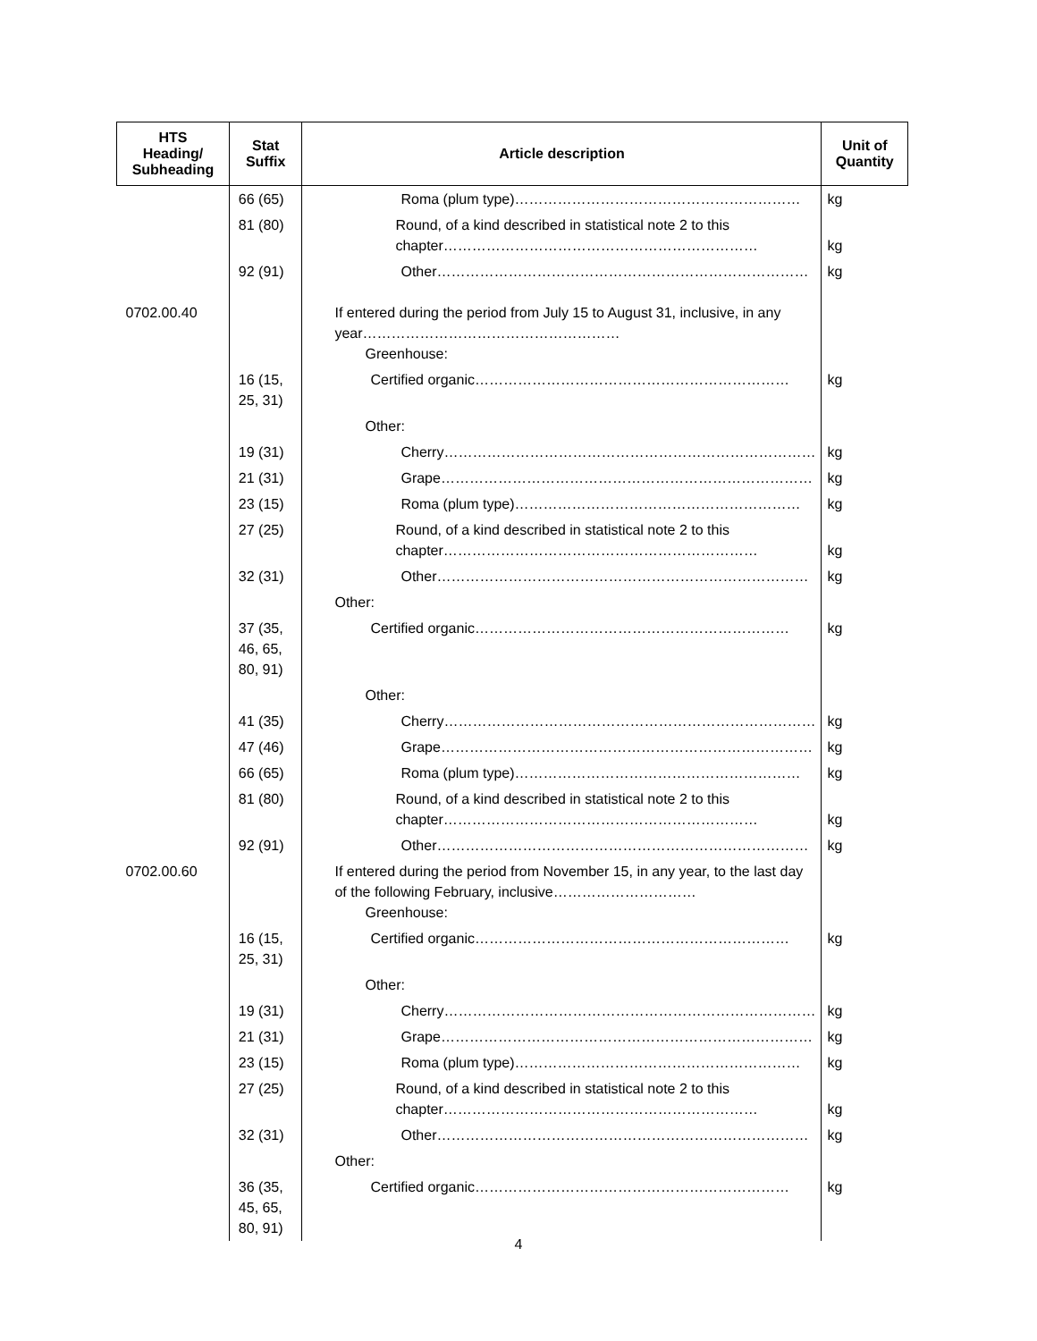| HTS Heading/ Subheading | Stat Suffix | Article description | Unit of Quantity |
| --- | --- | --- | --- |
| | 66 (65) | Roma (plum type)…………………………………………………… | kg |
| | 81 (80) | Round, of a kind described in statistical note 2 to this chapter………………………………………………………… | kg |
| | 92 (91) | Other…………………………………………………………………… | kg |
| 0702.00.40 | | If entered during the period from July 15 to August 31, inclusive, in any year……………………………………………… Greenhouse: | |
| | 16 (15, 25, 31) | Certified organic………………………………………………………… | kg |
| | | Other: | |
| | 19 (31) | Cherry…………………………………………………………………… | kg |
| | 21 (31) | Grape…………………………………………………………………… | kg |
| | 23 (15) | Roma (plum type)…………………………………………………… | kg |
| | 27 (25) | Round, of a kind described in statistical note 2 to this chapter………………………………………………………… | kg |
| | 32 (31) | Other…………………………………………………………………… | kg |
| | | Other: | |
| | 37 (35, 46, 65, 80, 91) | Certified organic………………………………………………………… | kg |
| | | Other: | |
| | 41 (35) | Cherry…………………………………………………………………… | kg |
| | 47 (46) | Grape…………………………………………………………………… | kg |
| | 66 (65) | Roma (plum type)…………………………………………………… | kg |
| | 81 (80) | Round, of a kind described in statistical note 2 to this chapter………………………………………………………… | kg |
| | 92 (91) | Other…………………………………………………………………… | kg |
| 0702.00.60 | | If entered during the period from November 15, in any year, to the last day of the following February, inclusive………………………… Greenhouse: | |
| | 16 (15, 25, 31) | Certified organic………………………………………………………… | kg |
| | | Other: | |
| | 19 (31) | Cherry…………………………………………………………………… | kg |
| | 21 (31) | Grape…………………………………………………………………… | kg |
| | 23 (15) | Roma (plum type)…………………………………………………… | kg |
| | 27 (25) | Round, of a kind described in statistical note 2 to this chapter………………………………………………………… | kg |
| | 32 (31) | Other…………………………………………………………………… | kg |
| | | Other: | |
| | 36 (35, 45, 65, 80, 91) | Certified organic………………………………………………………… | kg |
4